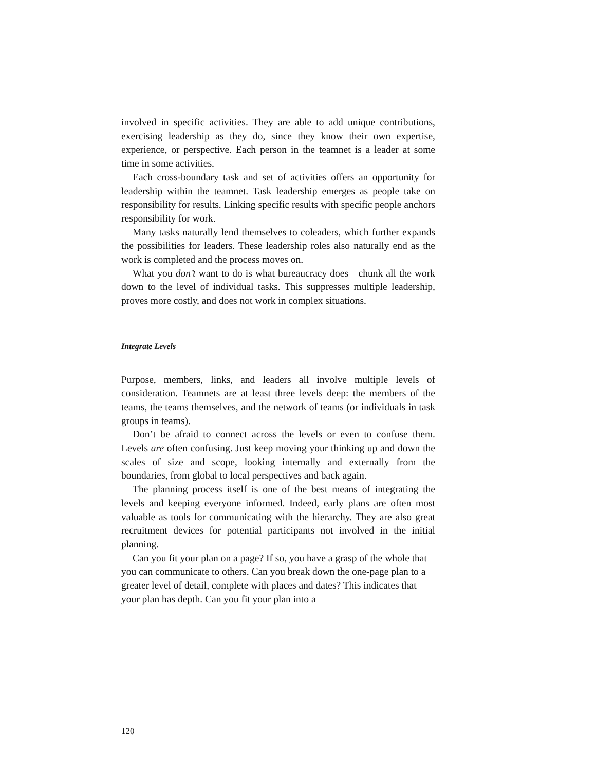involved in specific activities. They are able to add unique contributions, exercising leadership as they do, since they know their own expertise, experience, or perspective. Each person in the teamnet is a leader at some time in some activities.
Each cross-boundary task and set of activities offers an opportunity for leadership within the teamnet. Task leadership emerges as people take on responsibility for results. Linking specific results with specific people anchors responsibility for work.
Many tasks naturally lend themselves to coleaders, which further expands the possibilities for leaders. These leadership roles also naturally end as the work is completed and the process moves on.
What you don’t want to do is what bureaucracy does—chunk all the work down to the level of individual tasks. This suppresses multiple leadership, proves more costly, and does not work in complex situations.
Integrate Levels
Purpose, members, links, and leaders all involve multiple levels of consideration. Teamnets are at least three levels deep: the members of the teams, the teams themselves, and the network of teams (or individuals in task groups in teams).
Don’t be afraid to connect across the levels or even to confuse them. Levels are often confusing. Just keep moving your thinking up and down the scales of size and scope, looking internally and externally from the boundaries, from global to local perspectives and back again.
The planning process itself is one of the best means of integrating the levels and keeping everyone informed. Indeed, early plans are often most valuable as tools for communicating with the hierarchy. They are also great recruitment devices for potential participants not involved in the initial planning.
Can you fit your plan on a page? If so, you have a grasp of the whole that you can communicate to others. Can you break down the one-page plan to a greater level of detail, complete with places and dates? This indicates that your plan has depth. Can you fit your plan into a
120